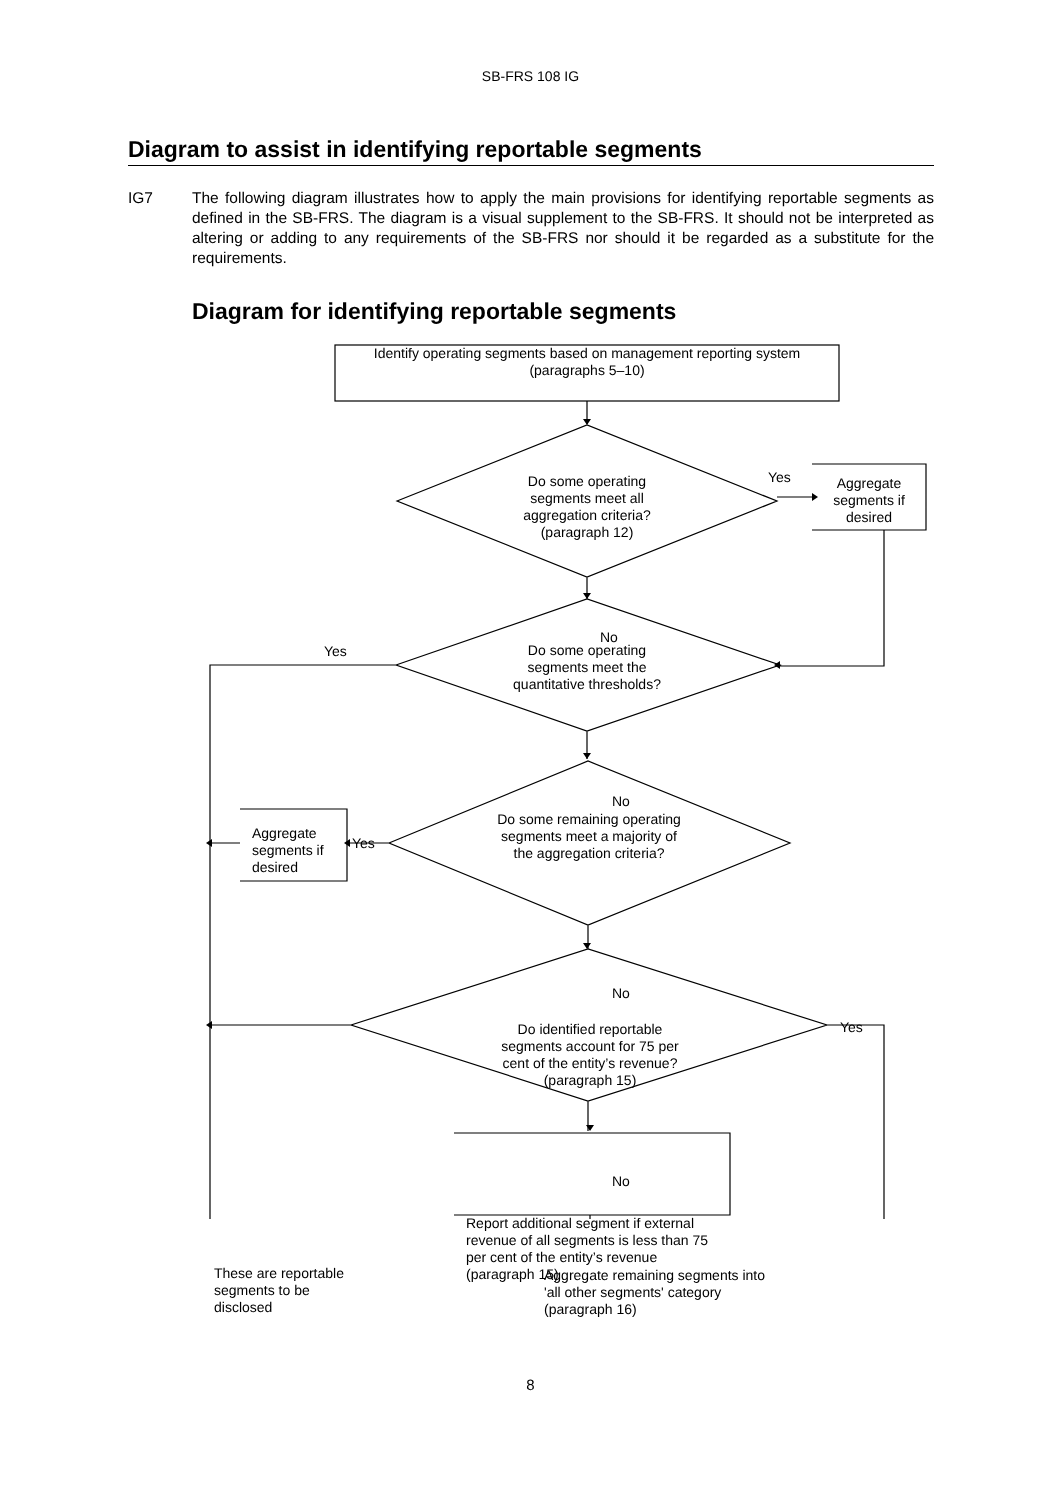SB-FRS 108 IG
Diagram to assist in identifying reportable segments
IG7 The following diagram illustrates how to apply the main provisions for identifying reportable segments as defined in the SB-FRS. The diagram is a visual supplement to the SB-FRS. It should not be interpreted as altering or adding to any requirements of the SB-FRS nor should it be regarded as a substitute for the requirements.
Diagram for identifying reportable segments
Identify operating segments based on management reporting system (paragraphs 5–10)
Do some operating segments meet all aggregation criteria? (paragraph 12)
Yes
Aggregate segments if desired
No
Yes
Do some operating segments meet the quantitative thresholds?
No
Do some remaining operating segments meet a majority of the aggregation criteria?
Yes
Aggregate segments if desired
No
Do identified reportable segments account for 75 per cent of the entity’s revenue? (paragraph 15)
Yes
No
Report additional segment if external revenue of all segments is less than 75 per cent of the entity’s revenue (paragraph 15)
These are reportable segments to be disclosed
Aggregate remaining segments into 'all other segments' category (paragraph 16)
8